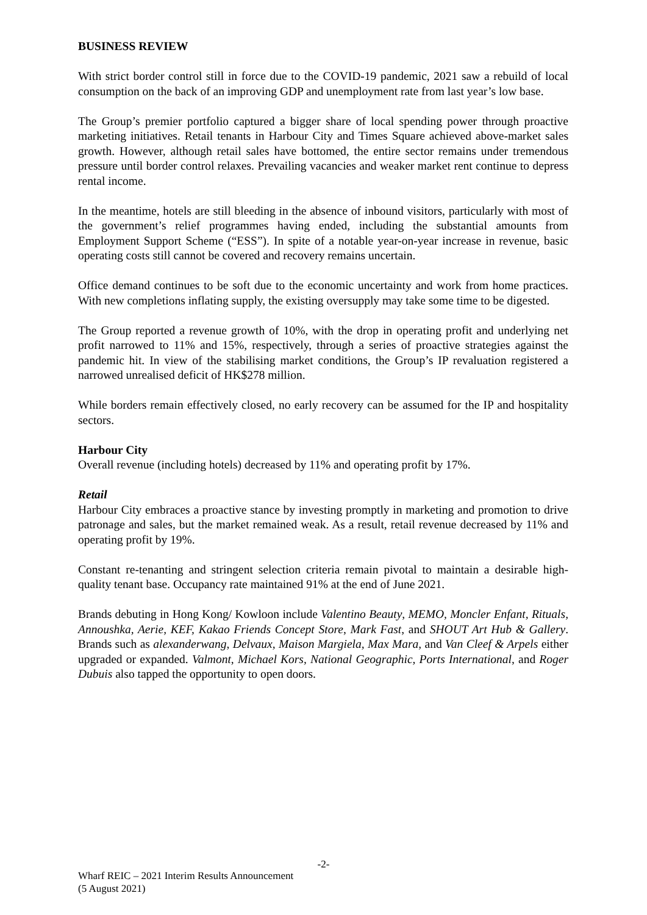BUSINESS REVIEW
With strict border control still in force due to the COVID-19 pandemic, 2021 saw a rebuild of local consumption on the back of an improving GDP and unemployment rate from last year’s low base.
The Group’s premier portfolio captured a bigger share of local spending power through proactive marketing initiatives. Retail tenants in Harbour City and Times Square achieved above-market sales growth. However, although retail sales have bottomed, the entire sector remains under tremendous pressure until border control relaxes. Prevailing vacancies and weaker market rent continue to depress rental income.
In the meantime, hotels are still bleeding in the absence of inbound visitors, particularly with most of the government’s relief programmes having ended, including the substantial amounts from Employment Support Scheme (“ESS”). In spite of a notable year-on-year increase in revenue, basic operating costs still cannot be covered and recovery remains uncertain.
Office demand continues to be soft due to the economic uncertainty and work from home practices. With new completions inflating supply, the existing oversupply may take some time to be digested.
The Group reported a revenue growth of 10%, with the drop in operating profit and underlying net profit narrowed to 11% and 15%, respectively, through a series of proactive strategies against the pandemic hit. In view of the stabilising market conditions, the Group’s IP revaluation registered a narrowed unrealised deficit of HK$278 million.
While borders remain effectively closed, no early recovery can be assumed for the IP and hospitality sectors.
Harbour City
Overall revenue (including hotels) decreased by 11% and operating profit by 17%.
Retail
Harbour City embraces a proactive stance by investing promptly in marketing and promotion to drive patronage and sales, but the market remained weak. As a result, retail revenue decreased by 11% and operating profit by 19%.
Constant re-tenanting and stringent selection criteria remain pivotal to maintain a desirable high-quality tenant base. Occupancy rate maintained 91% at the end of June 2021.
Brands debuting in Hong Kong/ Kowloon include Valentino Beauty, MEMO, Moncler Enfant, Rituals, Annoushka, Aerie, KEF, Kakao Friends Concept Store, Mark Fast, and SHOUT Art Hub & Gallery. Brands such as alexanderwang, Delvaux, Maison Margiela, Max Mara, and Van Cleef & Arpels either upgraded or expanded. Valmont, Michael Kors, National Geographic, Ports International, and Roger Dubuis also tapped the opportunity to open doors.
-2-
Wharf REIC – 2021 Interim Results Announcement
(5 August 2021)